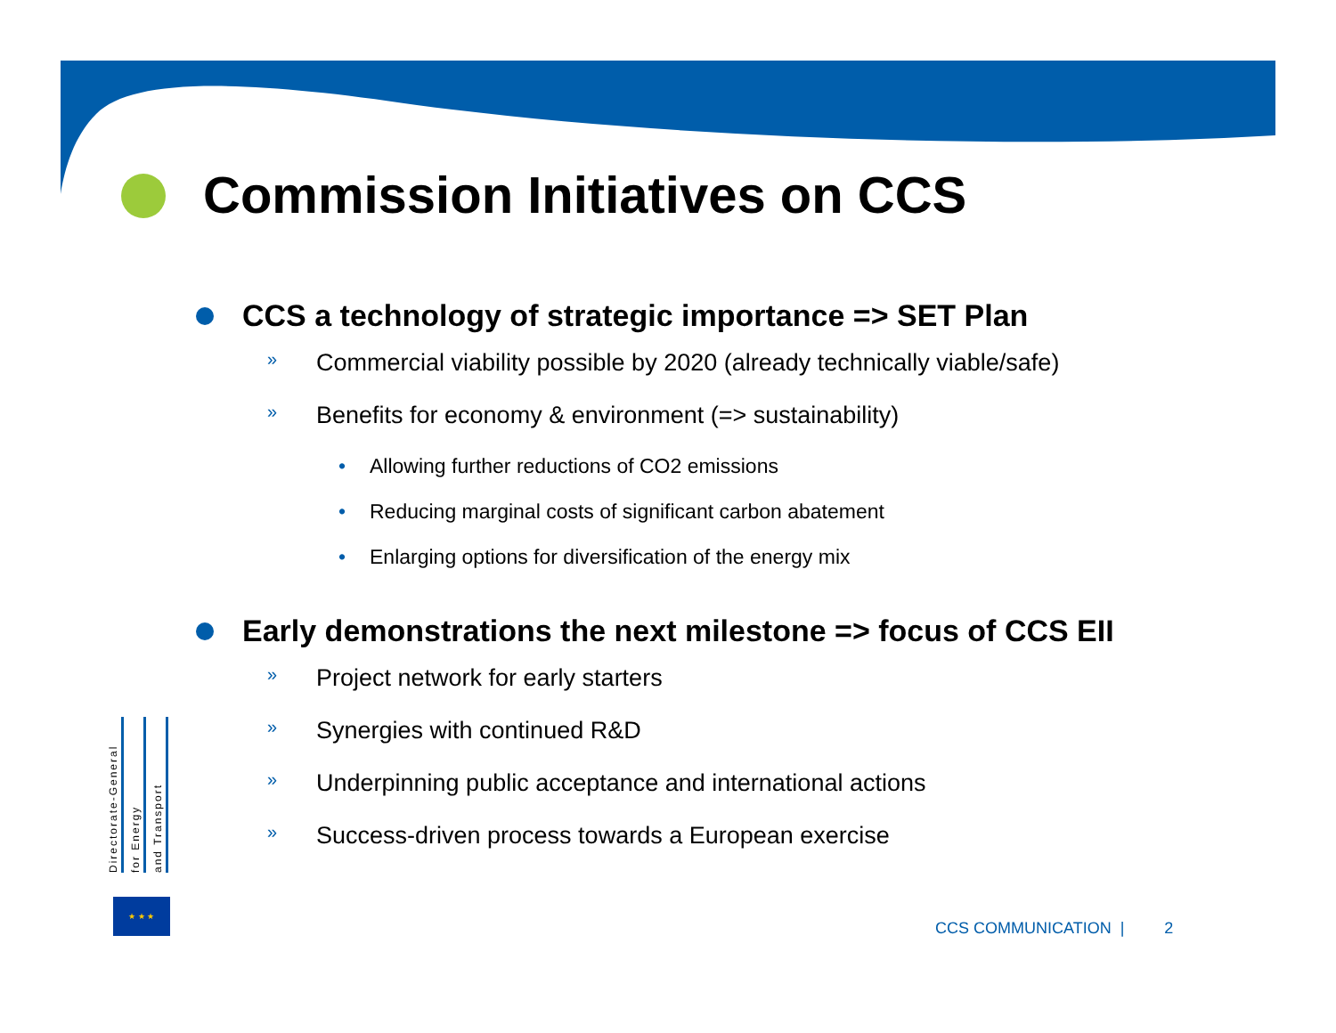Commission Initiatives on CCS
CCS a technology of strategic importance => SET Plan
» Commercial viability possible by 2020 (already technically viable/safe)
» Benefits for economy & environment (=> sustainability)
• Allowing further reductions of CO2 emissions
• Reducing marginal costs of significant carbon abatement
• Enlarging options for diversification of the energy mix
Early demonstrations the next milestone => focus of CCS EII
» Project network for early starters
» Synergies with continued R&D
» Underpinning public acceptance and international actions
» Success-driven process towards a European exercise
Directorate-General
for Energy
and Transport
★ ★ ★
CCS COMMUNICATION | 2